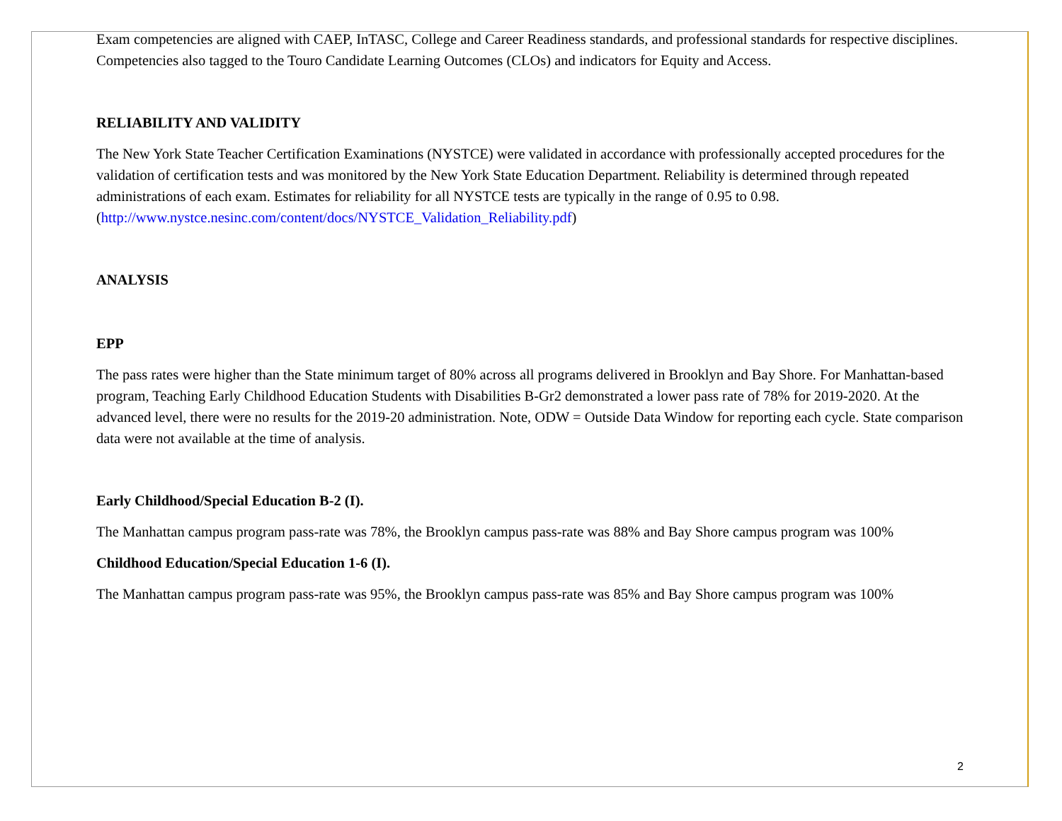Exam competencies are aligned with CAEP, InTASC, College and Career Readiness standards, and professional standards for respective disciplines. Competencies also tagged to the Touro Candidate Learning Outcomes (CLOs) and indicators for Equity and Access.
RELIABILITY AND VALIDITY
The New York State Teacher Certification Examinations (NYSTCE) were validated in accordance with professionally accepted procedures for the validation of certification tests and was monitored by the New York State Education Department. Reliability is determined through repeated administrations of each exam. Estimates for reliability for all NYSTCE tests are typically in the range of 0.95 to 0.98. (http://www.nystce.nesinc.com/content/docs/NYSTCE_Validation_Reliability.pdf)
ANALYSIS
EPP
The pass rates were higher than the State minimum target of 80% across all programs delivered in Brooklyn and Bay Shore. For Manhattan-based program, Teaching Early Childhood Education Students with Disabilities B-Gr2 demonstrated a lower pass rate of 78% for 2019-2020. At the advanced level, there were no results for the 2019-20 administration. Note, ODW = Outside Data Window for reporting each cycle. State comparison data were not available at the time of analysis.
Early Childhood/Special Education B-2 (I).
The Manhattan campus program pass-rate was 78%, the Brooklyn campus pass-rate was 88% and Bay Shore campus program was 100%
Childhood Education/Special Education 1-6 (I).
The Manhattan campus program pass-rate was 95%, the Brooklyn campus pass-rate was 85% and Bay Shore campus program was 100%
2